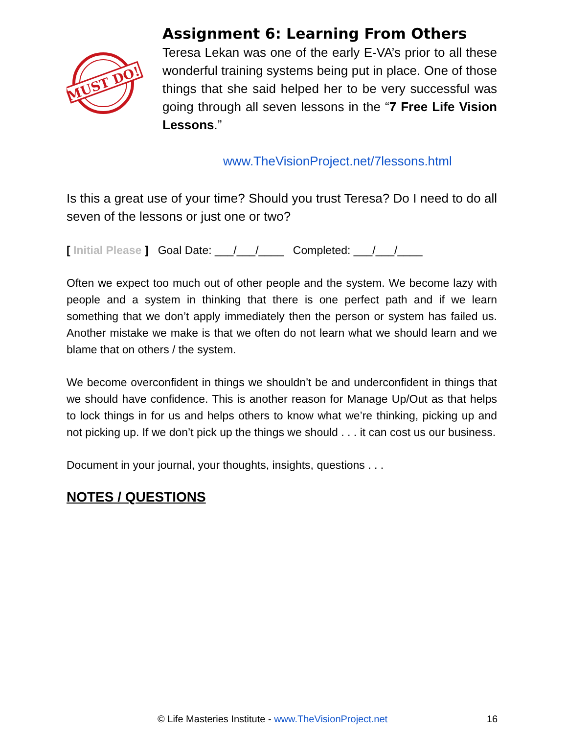MUST DO!
Assignment 6: Learning From Others
Teresa Lekan was one of the early E-VA’s prior to all these wonderful training systems being put in place. One of those things that she said helped her to be very successful was going through all seven lessons in the “7 Free Life Vision Lessons.”
www.TheVisionProject.net/7lessons.html
Is this a great use of your time? Should you trust Teresa? Do I need to do all seven of the lessons or just one or two?
[ Initial Please ] Goal Date: ___/___/____ Completed: ___/___/____
Often we expect too much out of other people and the system. We become lazy with people and a system in thinking that there is one perfect path and if we learn something that we don’t apply immediately then the person or system has failed us. Another mistake we make is that we often do not learn what we should learn and we blame that on others / the system.
We become overconfident in things we shouldn’t be and underconfident in things that we should have confidence. This is another reason for Manage Up/Out as that helps to lock things in for us and helps others to know what we’re thinking, picking up and not picking up. If we don’t pick up the things we should . . . it can cost us our business.
Document in your journal, your thoughts, insights, questions . . .
NOTES / QUESTIONS
© Life Masteries Institute - www.TheVisionProject.net 16